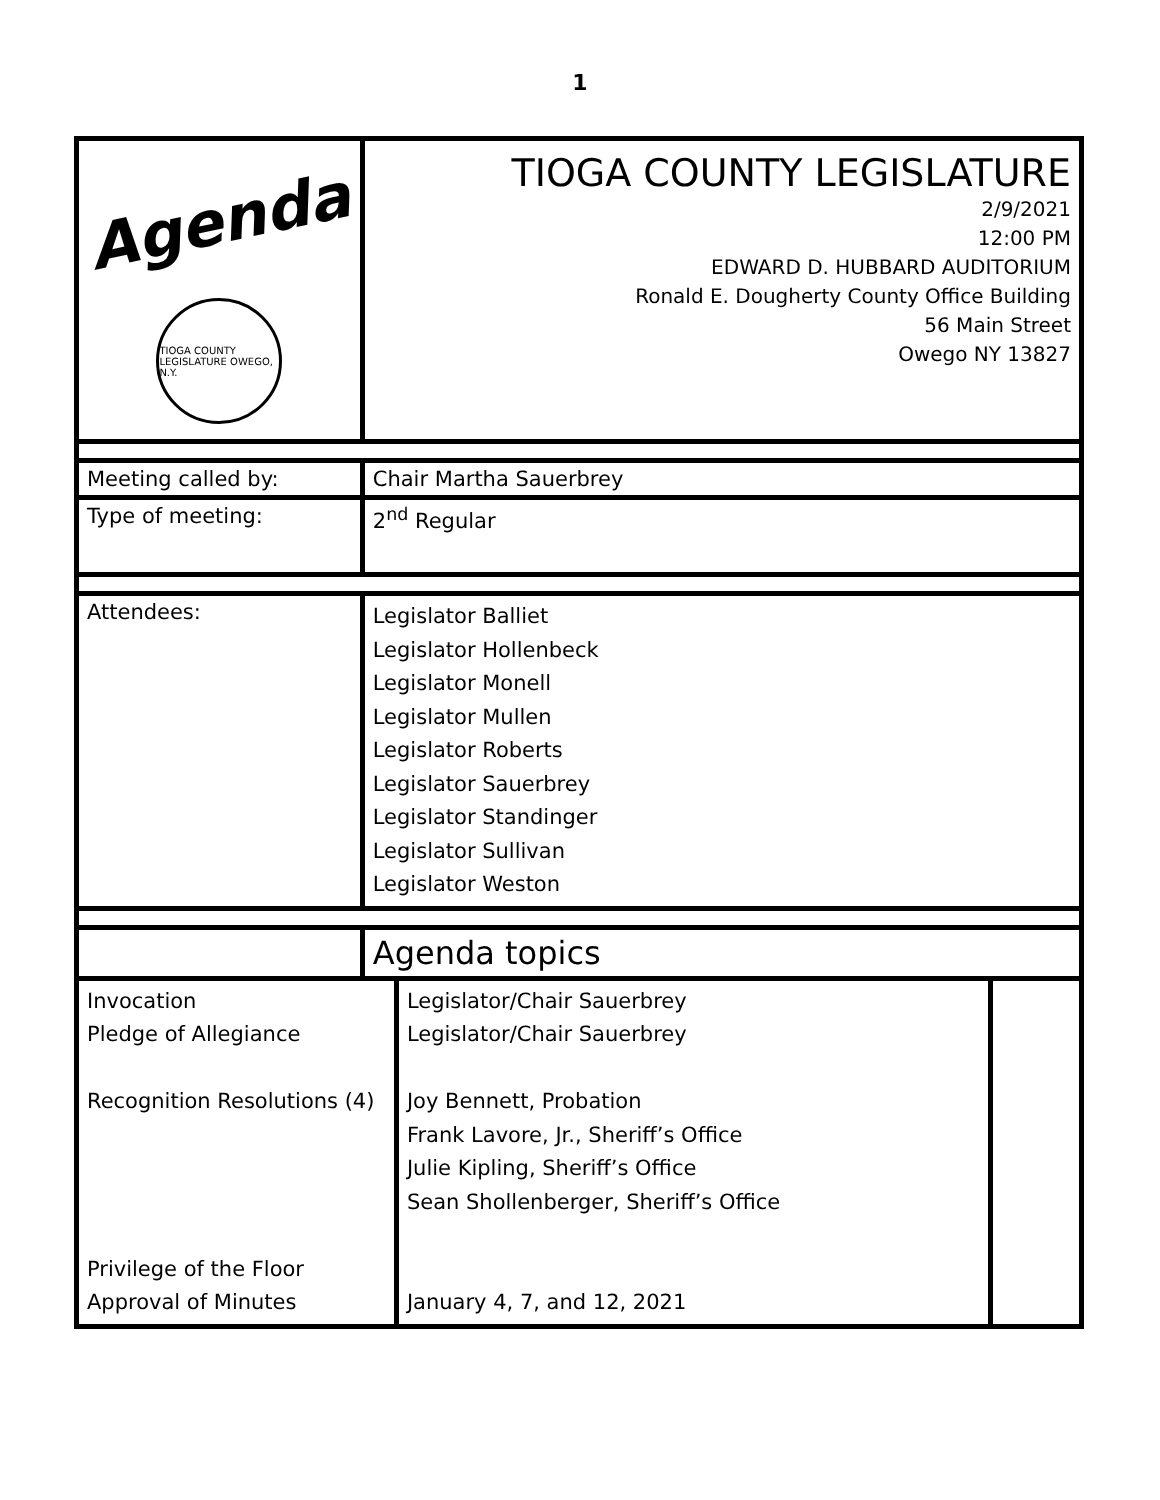1
| Agenda TIOGA COUNTY LEGISLATURE OWEGO, N.Y. | TIOGA COUNTY LEGISLATURE 2/9/2021 12:00 PM EDWARD D. HUBBARD AUDITORIUM Ronald E. Dougherty County Office Building 56 Main Street Owego NY 13827 | | |
| Meeting called by: | Chair Martha Sauerbrey | | |
| Type of meeting: | 2<sup>nd</sup> Regular | | |
| Attendees: | Legislator Balliet Legislator Hollenbeck Legislator Monell Legislator Mullen Legislator Roberts Legislator Sauerbrey Legislator Standinger Legislator Sullivan Legislator Weston | | |
| | Agenda topics | | |
| Invocation Pledge of Allegiance Recognition Resolutions (4) Privilege of the Floor Approval of Minutes | | Legislator/Chair Sauerbrey Legislator/Chair Sauerbrey Joy Bennett, Probation Frank Lavore, Jr., Sheriff’s Office Julie Kipling, Sheriff’s Office Sean Shollenberger, Sheriff’s Office January 4, 7, and 12, 2021 | |